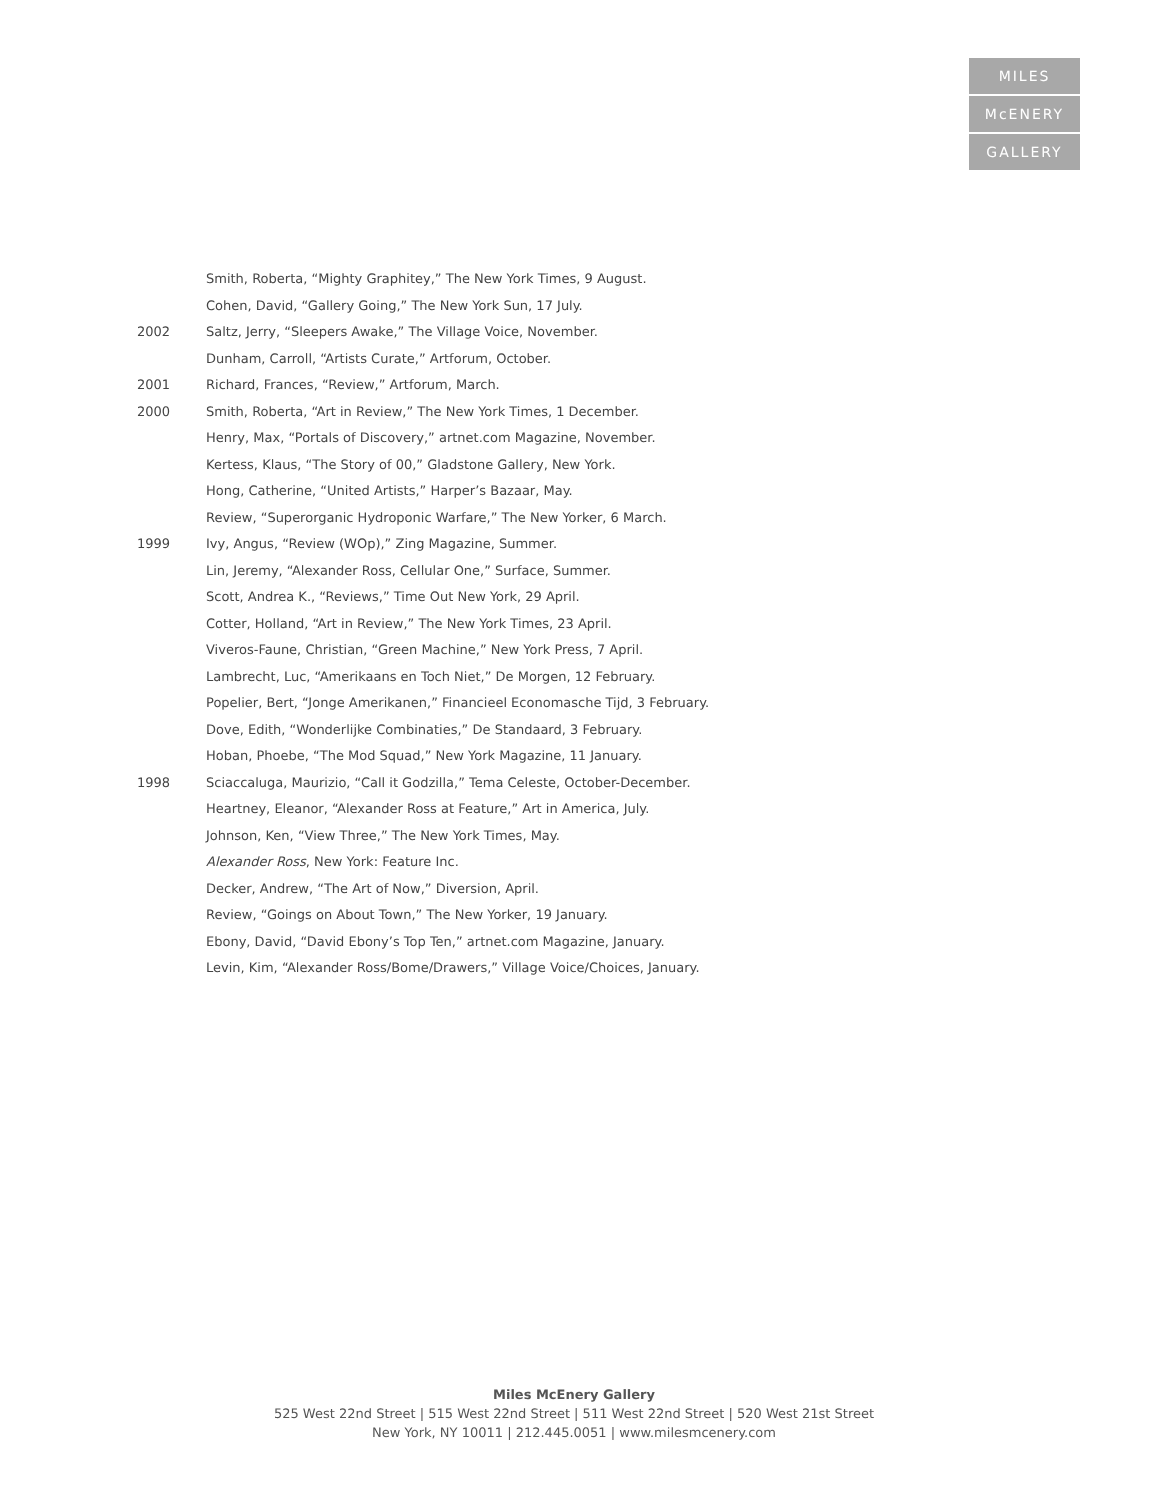MILES
McENERY
GALLERY
Smith, Roberta, “Mighty Graphitey,” The New York Times, 9 August.
Cohen, David, “Gallery Going,” The New York Sun, 17 July.
2002 Saltz, Jerry, “Sleepers Awake,” The Village Voice, November.
Dunham, Carroll, “Artists Curate,” Artforum, October.
2001 Richard, Frances, “Review,” Artforum, March.
2000 Smith, Roberta, “Art in Review,” The New York Times, 1 December.
Henry, Max, “Portals of Discovery,” artnet.com Magazine, November.
Kertess, Klaus, “The Story of 00,” Gladstone Gallery, New York.
Hong, Catherine, “United Artists,” Harper’s Bazaar, May.
Review, “Superorganic Hydroponic Warfare,” The New Yorker, 6 March.
1999 Ivy, Angus, “Review (WOp),” Zing Magazine, Summer.
Lin, Jeremy, “Alexander Ross, Cellular One,” Surface, Summer.
Scott, Andrea K., “Reviews,” Time Out New York, 29 April.
Cotter, Holland, “Art in Review,” The New York Times, 23 April.
Viveros-Faune, Christian, “Green Machine,” New York Press, 7 April.
Lambrecht, Luc, “Amerikaans en Toch Niet,” De Morgen, 12 February.
Popelier, Bert, “Jonge Amerikanen,” Financieel Economasche Tijd, 3 February.
Dove, Edith, “Wonderlijke Combinaties,” De Standaard, 3 February.
Hoban, Phoebe, “The Mod Squad,” New York Magazine, 11 January.
1998 Sciaccaluga, Maurizio, “Call it Godzilla,” Tema Celeste, October-December.
Heartney, Eleanor, “Alexander Ross at Feature,” Art in America, July.
Johnson, Ken, “View Three,” The New York Times, May.
Alexander Ross, New York: Feature Inc.
Decker, Andrew, “The Art of Now,” Diversion, April.
Review, “Goings on About Town,” The New Yorker, 19 January.
Ebony, David, “David Ebony’s Top Ten,” artnet.com Magazine, January.
Levin, Kim, “Alexander Ross/Bome/Drawers,” Village Voice/Choices, January.
Miles McEnery Gallery
525 West 22nd Street | 515 West 22nd Street | 511 West 22nd Street | 520 West 21st Street
New York, NY 10011 | 212.445.0051 | www.milesmcenery.com